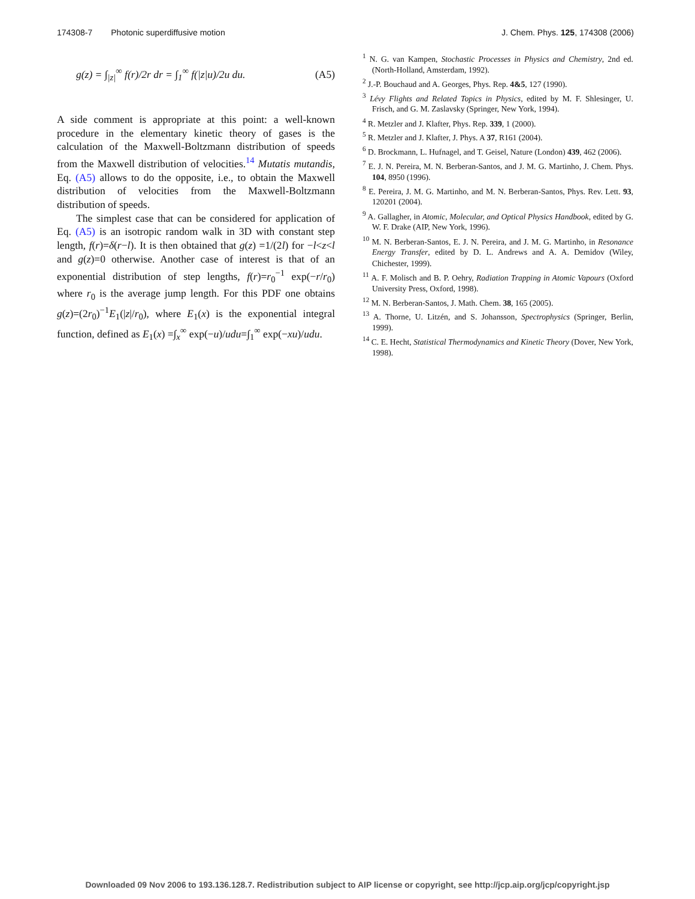174308-7 Photonic superdiffusive motion J. Chem. Phys. 125, 174308 (2006)
g(z) = ∫<sub>|z|</sub><sup>∞</sup> f(r)/2r dr = ∫<sub>1</sub><sup>∞</sup> f(|z|u)/2u du. (A5)
A side comment is appropriate at this point: a well-known procedure in the elementary kinetic theory of gases is the calculation of the Maxwell-Boltzmann distribution of speeds from the Maxwell distribution of velocities.<sup>14</sup> Mutatis mutandis, Eq. (A5) allows to do the opposite, i.e., to obtain the Maxwell distribution of velocities from the Maxwell-Boltzmann distribution of speeds.
The simplest case that can be considered for application of Eq. (A5) is an isotropic random walk in 3D with constant step length, f(r)=δ(r−l). It is then obtained that g(z) =1/(2l) for −l<z<l and g(z)=0 otherwise. Another case of interest is that of an exponential distribution of step lengths, f(r)=r<sub>0</sub><sup>−1</sup> exp(−r/r<sub>0</sub>) where r<sub>0</sub> is the average jump length. For this PDF one obtains g(z)=(2r<sub>0</sub>)<sup>−1</sup>E<sub>1</sub>(|z|/r<sub>0</sub>), where E<sub>1</sub>(x) is the exponential integral function, defined as E<sub>1</sub>(x) =∫<sub>x</sub><sup>∞</sup> exp(−u)/udu=∫<sub>1</sub><sup>∞</sup> exp(−xu)/udu.
<sup>1</sup> N. G. van Kampen, Stochastic Processes in Physics and Chemistry, 2nd ed. (North-Holland, Amsterdam, 1992).
<sup>2</sup> J.-P. Bouchaud and A. Georges, Phys. Rep. 4&5, 127 (1990).
<sup>3</sup> Lévy Flights and Related Topics in Physics, edited by M. F. Shlesinger, U. Frisch, and G. M. Zaslavsky (Springer, New York, 1994).
<sup>4</sup> R. Metzler and J. Klafter, Phys. Rep. 339, 1 (2000).
<sup>5</sup> R. Metzler and J. Klafter, J. Phys. A 37, R161 (2004).
<sup>6</sup> D. Brockmann, L. Hufnagel, and T. Geisel, Nature (London) 439, 462 (2006).
<sup>7</sup> E. J. N. Pereira, M. N. Berberan-Santos, and J. M. G. Martinho, J. Chem. Phys. 104, 8950 (1996).
<sup>8</sup> E. Pereira, J. M. G. Martinho, and M. N. Berberan-Santos, Phys. Rev. Lett. 93, 120201 (2004).
<sup>9</sup> A. Gallagher, in Atomic, Molecular, and Optical Physics Handbook, edited by G. W. F. Drake (AIP, New York, 1996).
<sup>10</sup> M. N. Berberan-Santos, E. J. N. Pereira, and J. M. G. Martinho, in Resonance Energy Transfer, edited by D. L. Andrews and A. A. Demidov (Wiley, Chichester, 1999).
<sup>11</sup> A. F. Molisch and B. P. Oehry, Radiation Trapping in Atomic Vapours (Oxford University Press, Oxford, 1998).
<sup>12</sup> M. N. Berberan-Santos, J. Math. Chem. 38, 165 (2005).
<sup>13</sup> A. Thorne, U. Litzén, and S. Johansson, Spectrophysics (Springer, Berlin, 1999).
<sup>14</sup> C. E. Hecht, Statistical Thermodynamics and Kinetic Theory (Dover, New York, 1998).
Downloaded 09 Nov 2006 to 193.136.128.7. Redistribution subject to AIP license or copyright, see http://jcp.aip.org/jcp/copyright.jsp